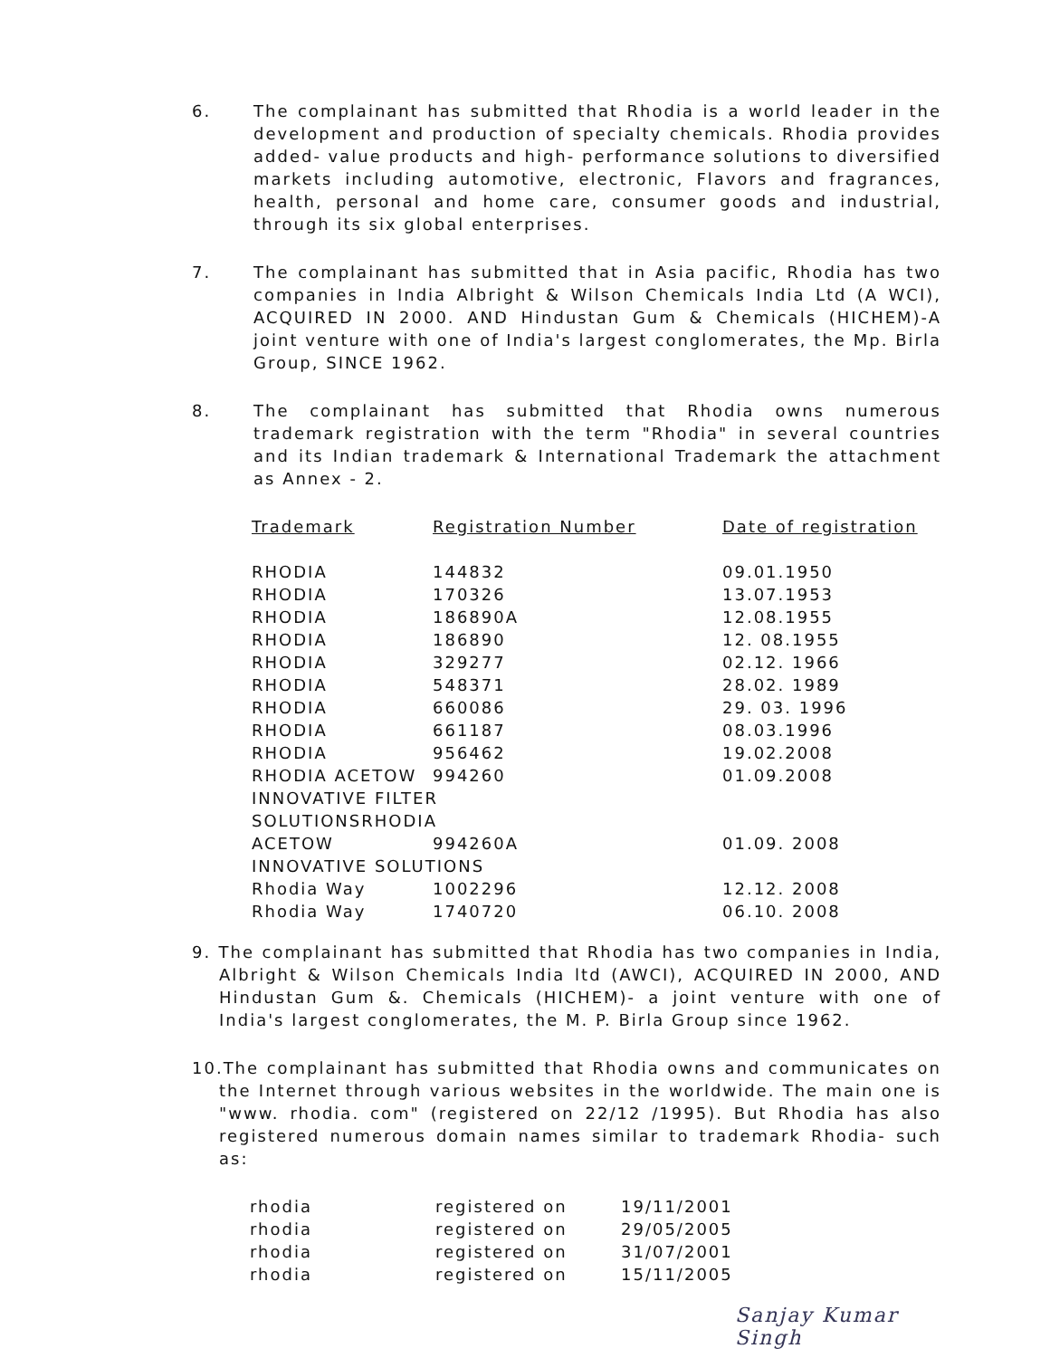6. The complainant has submitted that Rhodia is a world leader in the development and production of specialty chemicals. Rhodia provides added- value products and high- performance solutions to diversified markets including automotive, electronic, Flavors and fragrances, health, personal and home care, consumer goods and industrial, through its six global enterprises.
7. The complainant has submitted that in Asia pacific, Rhodia has two companies in India Albright & Wilson Chemicals India Ltd (A WCI), ACQUIRED IN 2000. AND Hindustan Gum & Chemicals (HICHEM)-A joint venture with one of India's largest conglomerates, the Mp. Birla Group, SINCE 1962.
8. The complainant has submitted that Rhodia owns numerous trademark registration with the term "Rhodia" in several countries and its Indian trademark & International Trademark the attachment as Annex - 2.
| Trademark | Registration Number | Date of registration |
| --- | --- | --- |
| RHODIA | 144832 | 09.01.1950 |
| RHODIA | 170326 | 13.07.1953 |
| RHODIA | 186890A | 12.08.1955 |
| RHODIA | 186890 | 12. 08.1955 |
| RHODIA | 329277 | 02.12. 1966 |
| RHODIA | 548371 | 28.02. 1989 |
| RHODIA | 660086 | 29. 03. 1996 |
| RHODIA | 661187 | 08.03.1996 |
| RHODIA | 956462 | 19.02.2008 |
| RHODIA ACETOW | 994260 | 01.09.2008 |
| INNOVATIVE FILTER | | |
| SOLUTIONSRHODIA | | |
| ACETOW | 994260A | 01.09. 2008 |
| INNOVATIVE SOLUTIONS | | |
| Rhodia Way | 1002296 | 12.12. 2008 |
| Rhodia Way | 1740720 | 06.10. 2008 |
9. The complainant has submitted that Rhodia has two companies in India, Albright & Wilson Chemicals India ltd (AWCI), ACQUIRED IN 2000, AND Hindustan Gum &. Chemicals (HICHEM)- a joint venture with one of India's largest conglomerates, the M. P. Birla Group since 1962.
10.The complainant has submitted that Rhodia owns and communicates on the Internet through various websites in the worldwide. The main one is "www. rhodia. com" (registered on 22/12 /1995). But Rhodia has also registered numerous domain names similar to trademark Rhodia- such as:
| rhodia | registered on | 19/11/2001 |
| rhodia | registered on | 29/05/2005 |
| rhodia | registered on | 31/07/2001 |
| rhodia | registered on | 15/11/2005 |
Sanjay Kumar Singh